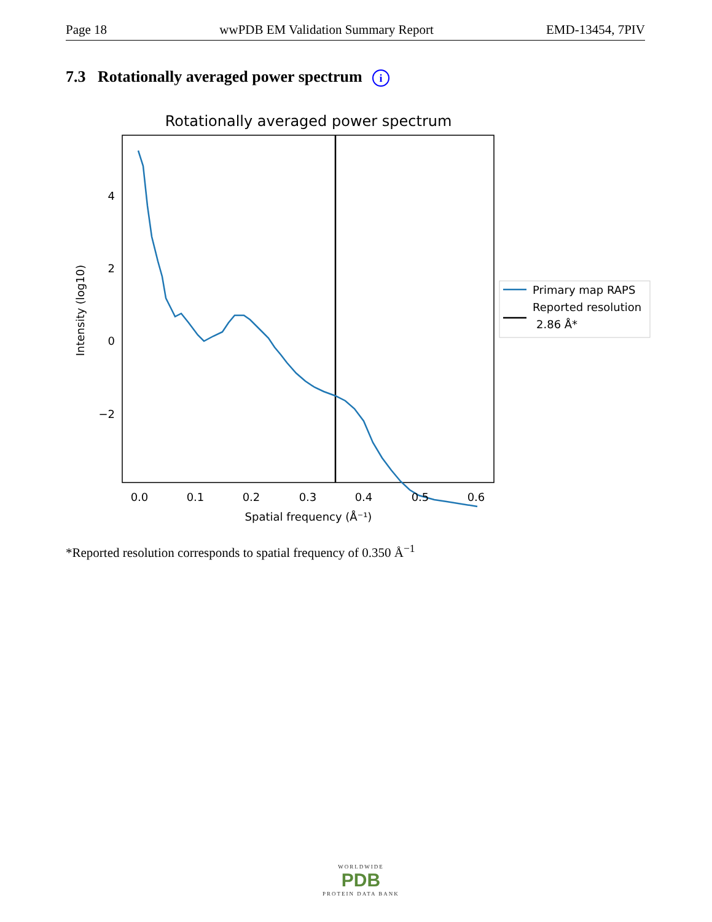Page 18 wwPDB EM Validation Summary Report EMD-13454, 7PIV
7.3 Rotationally averaged power spectrum i
Rotationally averaged power spectrum
4
2
0
−2
0.0
0.1
0.2
0.3
0.4
0.5
0.6
Spatial frequency (Å⁻¹)
Intensity (log10)
Primary map RAPS
Reported resolution
2.86 Å*
*Reported resolution corresponds to spatial frequency of 0.350 Å<sup>−1</sup>
WORLDWIDE
PDB
PROTEIN DATA BANK